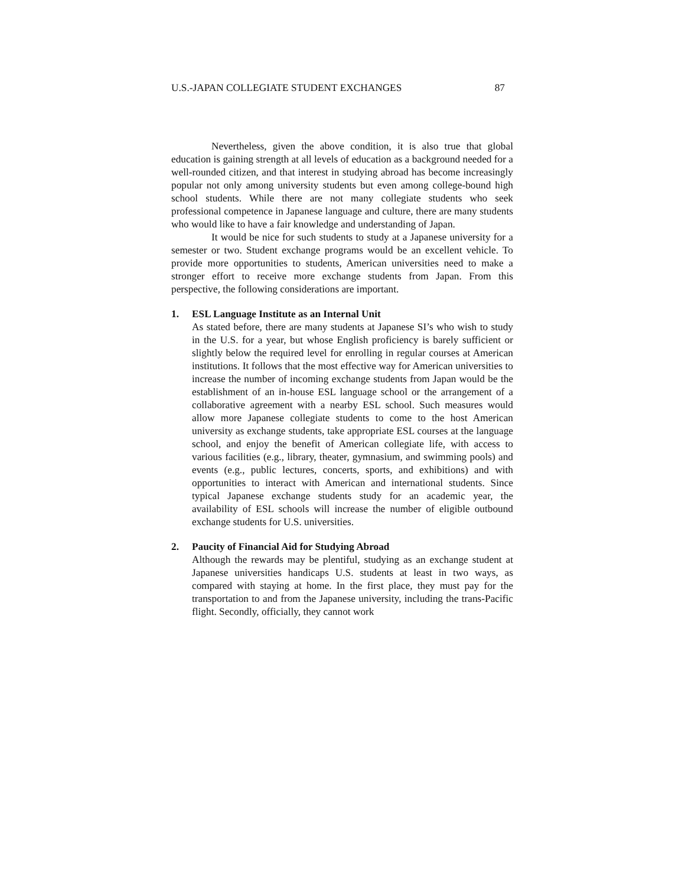U.S.-JAPAN COLLEGIATE STUDENT EXCHANGES 87
Nevertheless, given the above condition, it is also true that global education is gaining strength at all levels of education as a background needed for a well-rounded citizen, and that interest in studying abroad has become increasingly popular not only among university students but even among college-bound high school students. While there are not many collegiate students who seek professional competence in Japanese language and culture, there are many students who would like to have a fair knowledge and understanding of Japan.
It would be nice for such students to study at a Japanese university for a semester or two. Student exchange programs would be an excellent vehicle. To provide more opportunities to students, American universities need to make a stronger effort to receive more exchange students from Japan. From this perspective, the following considerations are important.
1. ESL Language Institute as an Internal Unit
As stated before, there are many students at Japanese SI’s who wish to study in the U.S. for a year, but whose English proficiency is barely sufficient or slightly below the required level for enrolling in regular courses at American institutions. It follows that the most effective way for American universities to increase the number of incoming exchange students from Japan would be the establishment of an in-house ESL language school or the arrangement of a collaborative agreement with a nearby ESL school. Such measures would allow more Japanese collegiate students to come to the host American university as exchange students, take appropriate ESL courses at the language school, and enjoy the benefit of American collegiate life, with access to various facilities (e.g., library, theater, gymnasium, and swimming pools) and events (e.g., public lectures, concerts, sports, and exhibitions) and with opportunities to interact with American and international students. Since typical Japanese exchange students study for an academic year, the availability of ESL schools will increase the number of eligible outbound exchange students for U.S. universities.
2. Paucity of Financial Aid for Studying Abroad
Although the rewards may be plentiful, studying as an exchange student at Japanese universities handicaps U.S. students at least in two ways, as compared with staying at home. In the first place, they must pay for the transportation to and from the Japanese university, including the trans-Pacific flight. Secondly, officially, they cannot work